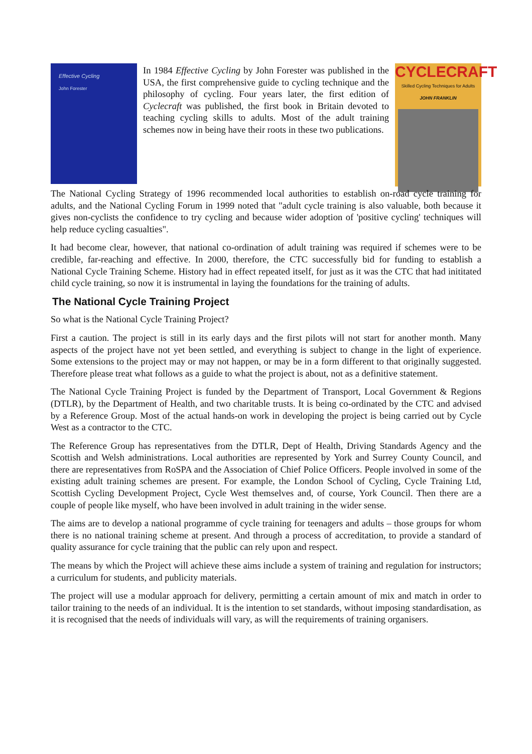Effective Cycling
John Forester
In 1984 Effective Cycling by John Forester was published in the USA, the first comprehensive guide to cycling technique and the philosophy of cycling. Four years later, the first edition of Cyclecraft was published, the first book in Britain devoted to teaching cycling skills to adults. Most of the adult training schemes now in being have their roots in these two publications.
CYCLECRAFT
Skilled Cycling Techniques for Adults
JOHN FRANKLIN
The National Cycling Strategy of 1996 recommended local authorities to establish on-road cycle training for adults, and the National Cycling Forum in 1999 noted that "adult cycle training is also valuable, both because it gives non-cyclists the confidence to try cycling and because wider adoption of 'positive cycling' techniques will help reduce cycling casualties".
It had become clear, however, that national co-ordination of adult training was required if schemes were to be credible, far-reaching and effective. In 2000, therefore, the CTC successfully bid for funding to establish a National Cycle Training Scheme. History had in effect repeated itself, for just as it was the CTC that had inititated child cycle training, so now it is instrumental in laying the foundations for the training of adults.
The National Cycle Training Project
So what is the National Cycle Training Project?
First a caution. The project is still in its early days and the first pilots will not start for another month. Many aspects of the project have not yet been settled, and everything is subject to change in the light of experience. Some extensions to the project may or may not happen, or may be in a form different to that originally suggested. Therefore please treat what follows as a guide to what the project is about, not as a definitive statement.
The National Cycle Training Project is funded by the Department of Transport, Local Government & Regions (DTLR), by the Department of Health, and two charitable trusts. It is being co-ordinated by the CTC and advised by a Reference Group. Most of the actual hands-on work in developing the project is being carried out by Cycle West as a contractor to the CTC.
The Reference Group has representatives from the DTLR, Dept of Health, Driving Standards Agency and the Scottish and Welsh administrations. Local authorities are represented by York and Surrey County Council, and there are representatives from RoSPA and the Association of Chief Police Officers. People involved in some of the existing adult training schemes are present. For example, the London School of Cycling, Cycle Training Ltd, Scottish Cycling Development Project, Cycle West themselves and, of course, York Council. Then there are a couple of people like myself, who have been involved in adult training in the wider sense.
The aims are to develop a national programme of cycle training for teenagers and adults – those groups for whom there is no national training scheme at present. And through a process of accreditation, to provide a standard of quality assurance for cycle training that the public can rely upon and respect.
The means by which the Project will achieve these aims include a system of training and regulation for instructors; a curriculum for students, and publicity materials.
The project will use a modular approach for delivery, permitting a certain amount of mix and match in order to tailor training to the needs of an individual. It is the intention to set standards, without imposing standardisation, as it is recognised that the needs of individuals will vary, as will the requirements of training organisers.